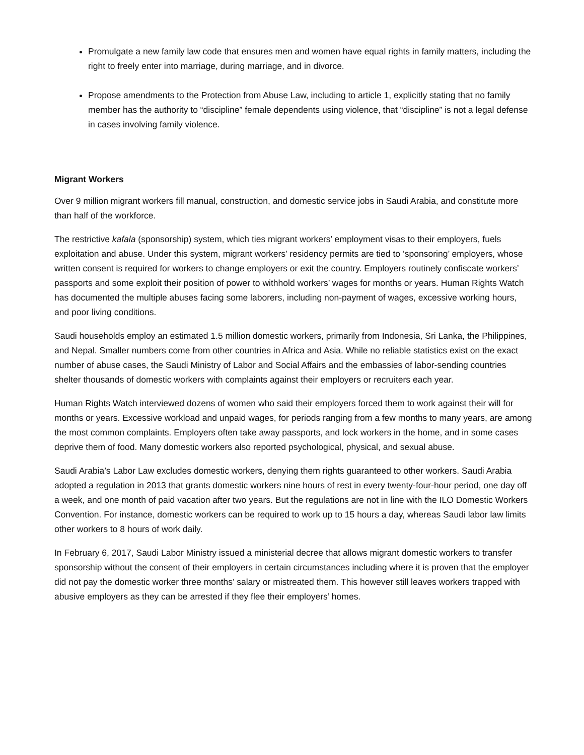Promulgate a new family law code that ensures men and women have equal rights in family matters, including the right to freely enter into marriage, during marriage, and in divorce.
Propose amendments to the Protection from Abuse Law, including to article 1, explicitly stating that no family member has the authority to “discipline” female dependents using violence, that “discipline” is not a legal defense in cases involving family violence.
Migrant Workers
Over 9 million migrant workers fill manual, construction, and domestic service jobs in Saudi Arabia, and constitute more than half of the workforce.
The restrictive kafala (sponsorship) system, which ties migrant workers’ employment visas to their employers, fuels exploitation and abuse. Under this system, migrant workers’ residency permits are tied to ‘sponsoring’ employers, whose written consent is required for workers to change employers or exit the country. Employers routinely confiscate workers’ passports and some exploit their position of power to withhold workers’ wages for months or years. Human Rights Watch has documented the multiple abuses facing some laborers, including non-payment of wages, excessive working hours, and poor living conditions.
Saudi households employ an estimated 1.5 million domestic workers, primarily from Indonesia, Sri Lanka, the Philippines, and Nepal. Smaller numbers come from other countries in Africa and Asia. While no reliable statistics exist on the exact number of abuse cases, the Saudi Ministry of Labor and Social Affairs and the embassies of labor-sending countries shelter thousands of domestic workers with complaints against their employers or recruiters each year.
Human Rights Watch interviewed dozens of women who said their employers forced them to work against their will for months or years. Excessive workload and unpaid wages, for periods ranging from a few months to many years, are among the most common complaints. Employers often take away passports, and lock workers in the home, and in some cases deprive them of food. Many domestic workers also reported psychological, physical, and sexual abuse.
Saudi Arabia’s Labor Law excludes domestic workers, denying them rights guaranteed to other workers. Saudi Arabia adopted a regulation in 2013 that grants domestic workers nine hours of rest in every twenty-four-hour period, one day off a week, and one month of paid vacation after two years. But the regulations are not in line with the ILO Domestic Workers Convention. For instance, domestic workers can be required to work up to 15 hours a day, whereas Saudi labor law limits other workers to 8 hours of work daily.
In February 6, 2017, Saudi Labor Ministry issued a ministerial decree that allows migrant domestic workers to transfer sponsorship without the consent of their employers in certain circumstances including where it is proven that the employer did not pay the domestic worker three months’ salary or mistreated them. This however still leaves workers trapped with abusive employers as they can be arrested if they flee their employers’ homes.